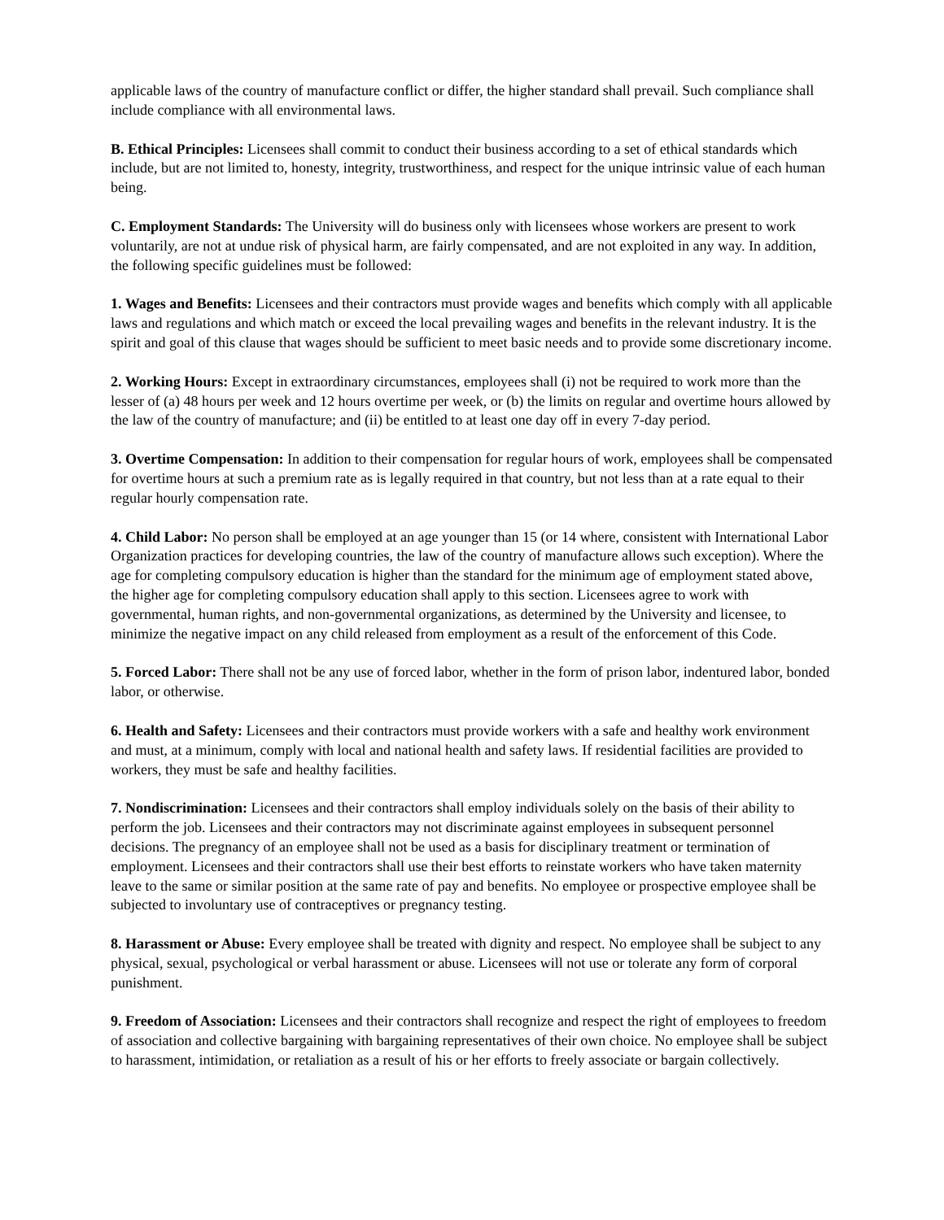applicable laws of the country of manufacture conflict or differ, the higher standard shall prevail. Such compliance shall include compliance with all environmental laws.
B. Ethical Principles: Licensees shall commit to conduct their business according to a set of ethical standards which include, but are not limited to, honesty, integrity, trustworthiness, and respect for the unique intrinsic value of each human being.
C. Employment Standards: The University will do business only with licensees whose workers are present to work voluntarily, are not at undue risk of physical harm, are fairly compensated, and are not exploited in any way. In addition, the following specific guidelines must be followed:
1. Wages and Benefits: Licensees and their contractors must provide wages and benefits which comply with all applicable laws and regulations and which match or exceed the local prevailing wages and benefits in the relevant industry. It is the spirit and goal of this clause that wages should be sufficient to meet basic needs and to provide some discretionary income.
2. Working Hours: Except in extraordinary circumstances, employees shall (i) not be required to work more than the lesser of (a) 48 hours per week and 12 hours overtime per week, or (b) the limits on regular and overtime hours allowed by the law of the country of manufacture; and (ii) be entitled to at least one day off in every 7-day period.
3. Overtime Compensation: In addition to their compensation for regular hours of work, employees shall be compensated for overtime hours at such a premium rate as is legally required in that country, but not less than at a rate equal to their regular hourly compensation rate.
4. Child Labor: No person shall be employed at an age younger than 15 (or 14 where, consistent with International Labor Organization practices for developing countries, the law of the country of manufacture allows such exception). Where the age for completing compulsory education is higher than the standard for the minimum age of employment stated above, the higher age for completing compulsory education shall apply to this section. Licensees agree to work with governmental, human rights, and non-governmental organizations, as determined by the University and licensee, to minimize the negative impact on any child released from employment as a result of the enforcement of this Code.
5. Forced Labor: There shall not be any use of forced labor, whether in the form of prison labor, indentured labor, bonded labor, or otherwise.
6. Health and Safety: Licensees and their contractors must provide workers with a safe and healthy work environment and must, at a minimum, comply with local and national health and safety laws. If residential facilities are provided to workers, they must be safe and healthy facilities.
7. Nondiscrimination: Licensees and their contractors shall employ individuals solely on the basis of their ability to perform the job. Licensees and their contractors may not discriminate against employees in subsequent personnel decisions. The pregnancy of an employee shall not be used as a basis for disciplinary treatment or termination of employment. Licensees and their contractors shall use their best efforts to reinstate workers who have taken maternity leave to the same or similar position at the same rate of pay and benefits. No employee or prospective employee shall be subjected to involuntary use of contraceptives or pregnancy testing.
8. Harassment or Abuse: Every employee shall be treated with dignity and respect. No employee shall be subject to any physical, sexual, psychological or verbal harassment or abuse. Licensees will not use or tolerate any form of corporal punishment.
9. Freedom of Association: Licensees and their contractors shall recognize and respect the right of employees to freedom of association and collective bargaining with bargaining representatives of their own choice. No employee shall be subject to harassment, intimidation, or retaliation as a result of his or her efforts to freely associate or bargain collectively.